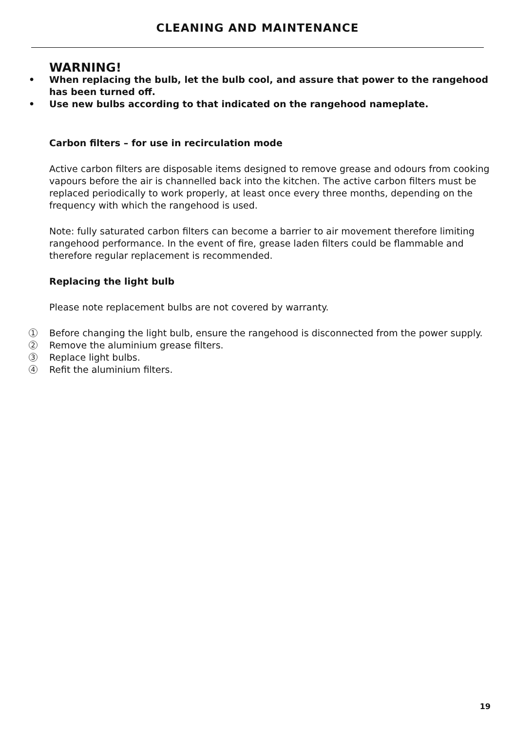CLEANING AND MAINTENANCE
WARNING!
• When replacing the bulb, let the bulb cool, and assure that power to the rangehood has been turned off.
• Use new bulbs according to that indicated on the rangehood nameplate.
Carbon filters – for use in recirculation mode
Active carbon filters are disposable items designed to remove grease and odours from cooking vapours before the air is channelled back into the kitchen. The active carbon filters must be replaced periodically to work properly, at least once every three months, depending on the frequency with which the rangehood is used.
Note: fully saturated carbon filters can become a barrier to air movement therefore limiting rangehood performance. In the event of fire, grease laden filters could be flammable and therefore regular replacement is recommended.
Replacing the light bulb
Please note replacement bulbs are not covered by warranty.
1 Before changing the light bulb, ensure the rangehood is disconnected from the power supply.
2 Remove the aluminium grease filters.
3 Replace light bulbs.
4 Refit the aluminium filters.
19